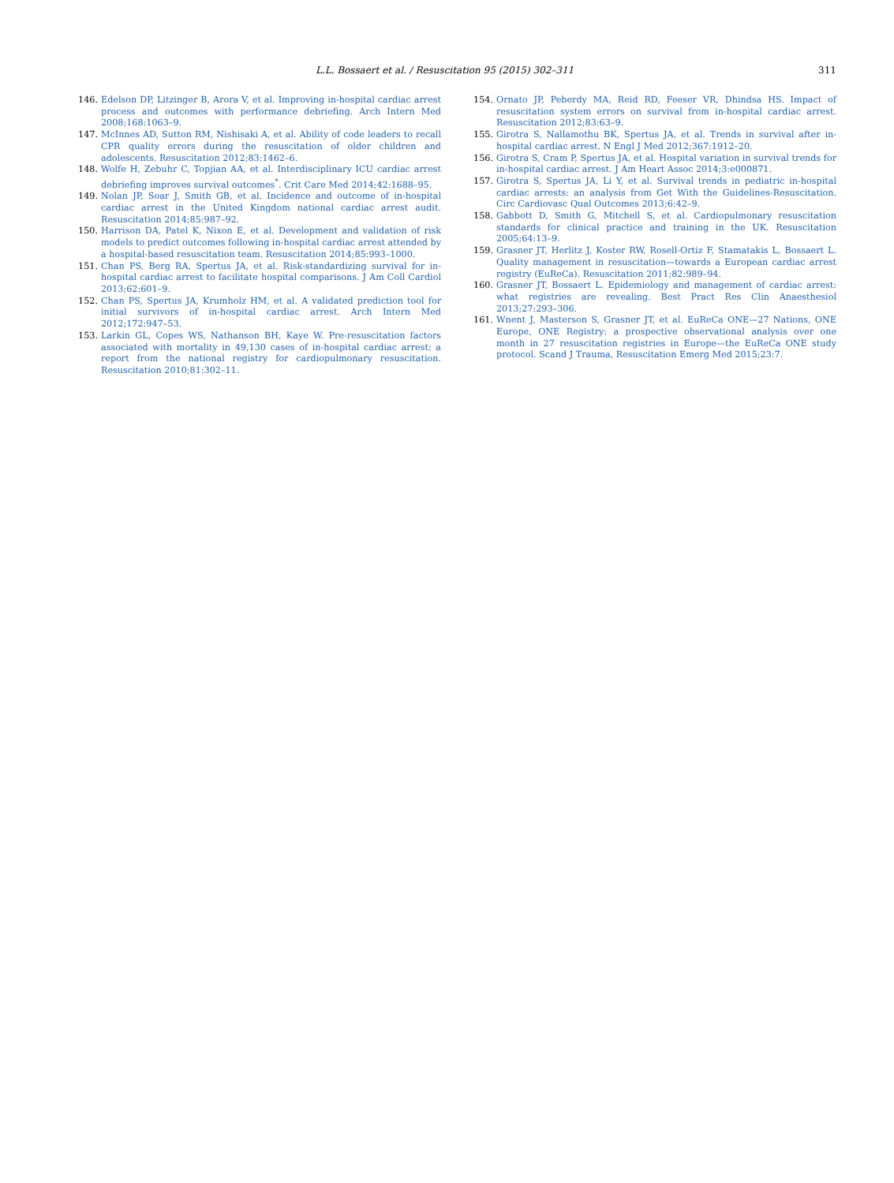L.L. Bossaert et al. / Resuscitation 95 (2015) 302–311 311
146. Edelson DP, Litzinger B, Arora V, et al. Improving in-hospital cardiac arrest process and outcomes with performance debriefing. Arch Intern Med 2008;168:1063–9.
147. McInnes AD, Sutton RM, Nishisaki A, et al. Ability of code leaders to recall CPR quality errors during the resuscitation of older children and adolescents. Resuscitation 2012;83:1462–6.
148. Wolfe H, Zebuhr C, Topjian AA, et al. Interdisciplinary ICU cardiac arrest debriefing improves survival outcomes<sup>*</sup>. Crit Care Med 2014;42:1688–95.
149. Nolan JP, Soar J, Smith GB, et al. Incidence and outcome of in-hospital cardiac arrest in the United Kingdom national cardiac arrest audit. Resuscitation 2014;85:987–92.
150. Harrison DA, Patel K, Nixon E, et al. Development and validation of risk models to predict outcomes following in-hospital cardiac arrest attended by a hospital-based resuscitation team. Resuscitation 2014;85:993–1000.
151. Chan PS, Berg RA, Spertus JA, et al. Risk-standardizing survival for in-hospital cardiac arrest to facilitate hospital comparisons. J Am Coll Cardiol 2013;62:601–9.
152. Chan PS, Spertus JA, Krumholz HM, et al. A validated prediction tool for initial survivors of in-hospital cardiac arrest. Arch Intern Med 2012;172:947–53.
153. Larkin GL, Copes WS, Nathanson BH, Kaye W. Pre-resuscitation factors associated with mortality in 49,130 cases of in-hospital cardiac arrest: a report from the national registry for cardiopulmonary resuscitation. Resuscitation 2010;81:302–11.
154. Ornato JP, Peberdy MA, Reid RD, Feeser VR, Dhindsa HS. Impact of resuscitation system errors on survival from in-hospital cardiac arrest. Resuscitation 2012;83:63–9.
155. Girotra S, Nallamothu BK, Spertus JA, et al. Trends in survival after in-hospital cardiac arrest. N Engl J Med 2012;367:1912–20.
156. Girotra S, Cram P, Spertus JA, et al. Hospital variation in survival trends for in-hospital cardiac arrest. J Am Heart Assoc 2014;3:e000871.
157. Girotra S, Spertus JA, Li Y, et al. Survival trends in pediatric in-hospital cardiac arrests: an analysis from Get With the Guidelines-Resuscitation. Circ Cardiovasc Qual Outcomes 2013;6:42–9.
158. Gabbott D, Smith G, Mitchell S, et al. Cardiopulmonary resuscitation standards for clinical practice and training in the UK. Resuscitation 2005;64:13–9.
159. Grasner JT, Herlitz J, Koster RW, Rosell-Ortiz F, Stamatakis L, Bossaert L. Quality management in resuscitation—towards a European cardiac arrest registry (EuReCa). Resuscitation 2011;82:989–94.
160. Grasner JT, Bossaert L. Epidemiology and management of cardiac arrest: what registries are revealing. Best Pract Res Clin Anaesthesiol 2013;27:293–306.
161. Wnent J, Masterson S, Grasner JT, et al. EuReCa ONE—27 Nations, ONE Europe, ONE Registry: a prospective observational analysis over one month in 27 resuscitation registries in Europe—the EuReCa ONE study protocol. Scand J Trauma, Resuscitation Emerg Med 2015;23:7.